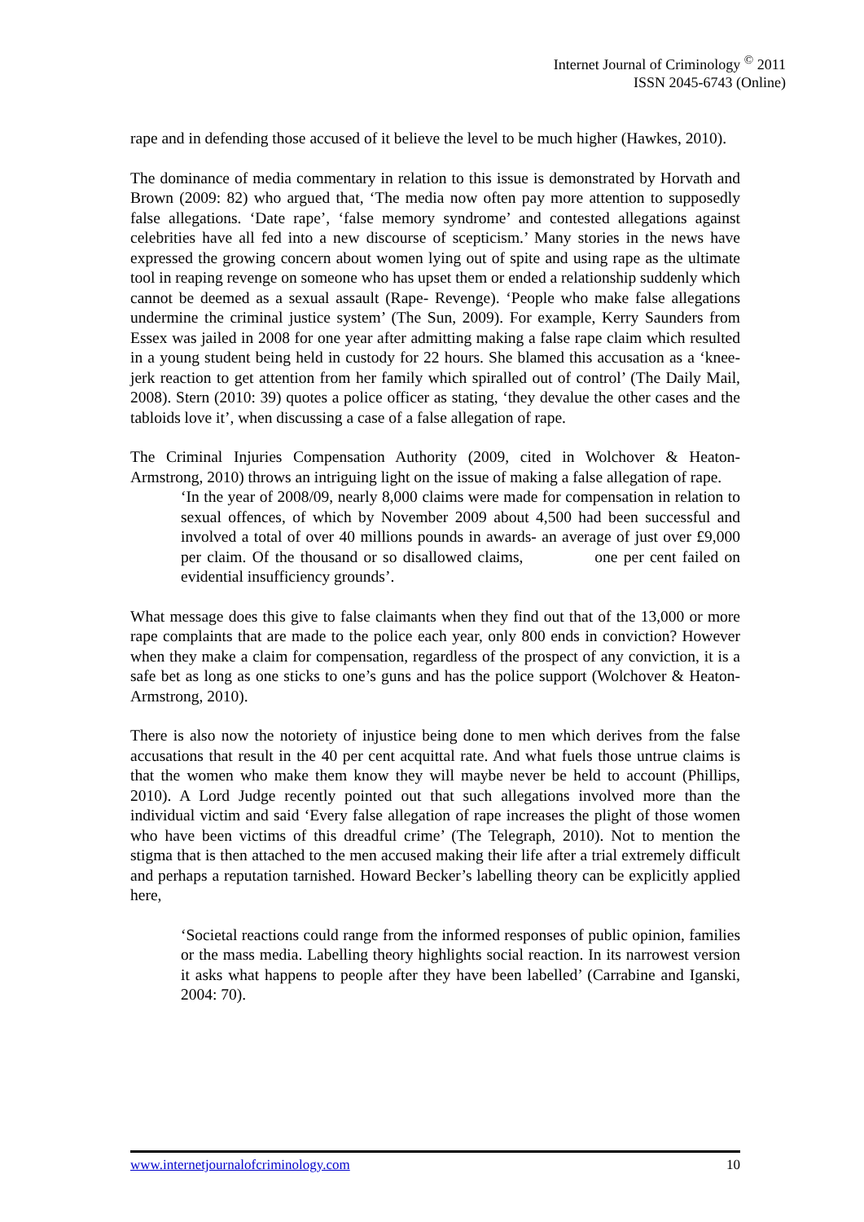Internet Journal of Criminology <sup>©</sup> 2011
ISSN 2045-6743 (Online)
rape and in defending those accused of it believe the level to be much higher (Hawkes, 2010).
The dominance of media commentary in relation to this issue is demonstrated by Horvath and Brown (2009: 82) who argued that, ‘The media now often pay more attention to supposedly false allegations. ‘Date rape’, ‘false memory syndrome’ and contested allegations against celebrities have all fed into a new discourse of scepticism.’ Many stories in the news have expressed the growing concern about women lying out of spite and using rape as the ultimate tool in reaping revenge on someone who has upset them or ended a relationship suddenly which cannot be deemed as a sexual assault (Rape- Revenge). ‘People who make false allegations undermine the criminal justice system’ (The Sun, 2009). For example, Kerry Saunders from Essex was jailed in 2008 for one year after admitting making a false rape claim which resulted in a young student being held in custody for 22 hours. She blamed this accusation as a ‘knee-jerk reaction to get attention from her family which spiralled out of control’ (The Daily Mail, 2008). Stern (2010: 39) quotes a police officer as stating, ‘they devalue the other cases and the tabloids love it’, when discussing a case of a false allegation of rape.
The Criminal Injuries Compensation Authority (2009, cited in Wolchover & Heaton-Armstrong, 2010) throws an intriguing light on the issue of making a false allegation of rape.
‘In the year of 2008/09, nearly 8,000 claims were made for compensation in relation to sexual offences, of which by November 2009 about 4,500 had been successful and involved a total of over 40 millions pounds in awards- an average of just over £9,000 per claim. Of the thousand or so disallowed claims, one per cent failed on evidential insufficiency grounds’.
What message does this give to false claimants when they find out that of the 13,000 or more rape complaints that are made to the police each year, only 800 ends in conviction? However when they make a claim for compensation, regardless of the prospect of any conviction, it is a safe bet as long as one sticks to one’s guns and has the police support (Wolchover & Heaton-Armstrong, 2010).
There is also now the notoriety of injustice being done to men which derives from the false accusations that result in the 40 per cent acquittal rate. And what fuels those untrue claims is that the women who make them know they will maybe never be held to account (Phillips, 2010). A Lord Judge recently pointed out that such allegations involved more than the individual victim and said ‘Every false allegation of rape increases the plight of those women who have been victims of this dreadful crime’ (The Telegraph, 2010). Not to mention the stigma that is then attached to the men accused making their life after a trial extremely difficult and perhaps a reputation tarnished. Howard Becker’s labelling theory can be explicitly applied here,
‘Societal reactions could range from the informed responses of public opinion, families or the mass media. Labelling theory highlights social reaction. In its narrowest version it asks what happens to people after they have been labelled’ (Carrabine and Iganski, 2004: 70).
www.internetjournalofcriminology.com 10